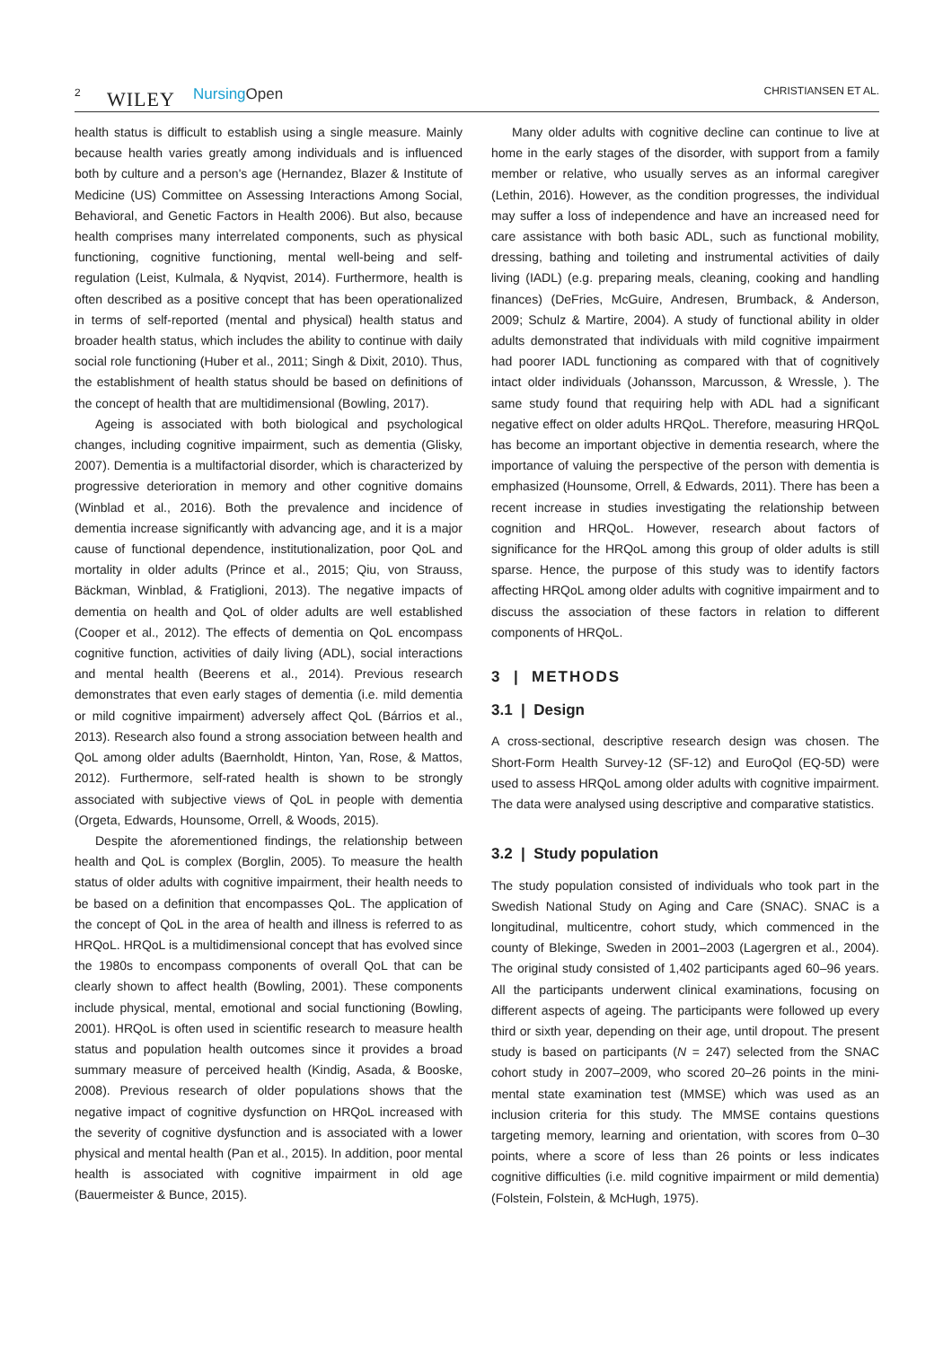2 WILEY NursingOpen CHRISTIANSEN ET AL.
health status is difficult to establish using a single measure. Mainly because health varies greatly among individuals and is influenced both by culture and a person's age (Hernandez, Blazer & Institute of Medicine (US) Committee on Assessing Interactions Among Social, Behavioral, and Genetic Factors in Health 2006). But also, because health comprises many interrelated components, such as physical functioning, cognitive functioning, mental well-being and self-regulation (Leist, Kulmala, & Nyqvist, 2014). Furthermore, health is often described as a positive concept that has been operationalized in terms of self-reported (mental and physical) health status and broader health status, which includes the ability to continue with daily social role functioning (Huber et al., 2011; Singh & Dixit, 2010). Thus, the establishment of health status should be based on definitions of the concept of health that are multidimensional (Bowling, 2017).
Ageing is associated with both biological and psychological changes, including cognitive impairment, such as dementia (Glisky, 2007). Dementia is a multifactorial disorder, which is characterized by progressive deterioration in memory and other cognitive domains (Winblad et al., 2016). Both the prevalence and incidence of dementia increase significantly with advancing age, and it is a major cause of functional dependence, institutionalization, poor QoL and mortality in older adults (Prince et al., 2015; Qiu, von Strauss, Bäckman, Winblad, & Fratiglioni, 2013). The negative impacts of dementia on health and QoL of older adults are well established (Cooper et al., 2012). The effects of dementia on QoL encompass cognitive function, activities of daily living (ADL), social interactions and mental health (Beerens et al., 2014). Previous research demonstrates that even early stages of dementia (i.e. mild dementia or mild cognitive impairment) adversely affect QoL (Bárrios et al., 2013). Research also found a strong association between health and QoL among older adults (Baernholdt, Hinton, Yan, Rose, & Mattos, 2012). Furthermore, self-rated health is shown to be strongly associated with subjective views of QoL in people with dementia (Orgeta, Edwards, Hounsome, Orrell, & Woods, 2015).
Despite the aforementioned findings, the relationship between health and QoL is complex (Borglin, 2005). To measure the health status of older adults with cognitive impairment, their health needs to be based on a definition that encompasses QoL. The application of the concept of QoL in the area of health and illness is referred to as HRQoL. HRQoL is a multidimensional concept that has evolved since the 1980s to encompass components of overall QoL that can be clearly shown to affect health (Bowling, 2001). These components include physical, mental, emotional and social functioning (Bowling, 2001). HRQoL is often used in scientific research to measure health status and population health outcomes since it provides a broad summary measure of perceived health (Kindig, Asada, & Booske, 2008). Previous research of older populations shows that the negative impact of cognitive dysfunction on HRQoL increased with the severity of cognitive dysfunction and is associated with a lower physical and mental health (Pan et al., 2015). In addition, poor mental health is associated with cognitive impairment in old age (Bauermeister & Bunce, 2015).
Many older adults with cognitive decline can continue to live at home in the early stages of the disorder, with support from a family member or relative, who usually serves as an informal caregiver (Lethin, 2016). However, as the condition progresses, the individual may suffer a loss of independence and have an increased need for care assistance with both basic ADL, such as functional mobility, dressing, bathing and toileting and instrumental activities of daily living (IADL) (e.g. preparing meals, cleaning, cooking and handling finances) (DeFries, McGuire, Andresen, Brumback, & Anderson, 2009; Schulz & Martire, 2004). A study of functional ability in older adults demonstrated that individuals with mild cognitive impairment had poorer IADL functioning as compared with that of cognitively intact older individuals (Johansson, Marcusson, & Wressle, ). The same study found that requiring help with ADL had a significant negative effect on older adults HRQoL. Therefore, measuring HRQoL has become an important objective in dementia research, where the importance of valuing the perspective of the person with dementia is emphasized (Hounsome, Orrell, & Edwards, 2011). There has been a recent increase in studies investigating the relationship between cognition and HRQoL. However, research about factors of significance for the HRQoL among this group of older adults is still sparse. Hence, the purpose of this study was to identify factors affecting HRQoL among older adults with cognitive impairment and to discuss the association of these factors in relation to different components of HRQoL.
3 | METHODS
3.1 | Design
A cross-sectional, descriptive research design was chosen. The Short-Form Health Survey-12 (SF-12) and EuroQol (EQ-5D) were used to assess HRQoL among older adults with cognitive impairment. The data were analysed using descriptive and comparative statistics.
3.2 | Study population
The study population consisted of individuals who took part in the Swedish National Study on Aging and Care (SNAC). SNAC is a longitudinal, multicentre, cohort study, which commenced in the county of Blekinge, Sweden in 2001–2003 (Lagergren et al., 2004). The original study consisted of 1,402 participants aged 60–96 years. All the participants underwent clinical examinations, focusing on different aspects of ageing. The participants were followed up every third or sixth year, depending on their age, until dropout. The present study is based on participants (N = 247) selected from the SNAC cohort study in 2007–2009, who scored 20–26 points in the mini-mental state examination test (MMSE) which was used as an inclusion criteria for this study. The MMSE contains questions targeting memory, learning and orientation, with scores from 0–30 points, where a score of less than 26 points or less indicates cognitive difficulties (i.e. mild cognitive impairment or mild dementia) (Folstein, Folstein, & McHugh, 1975).